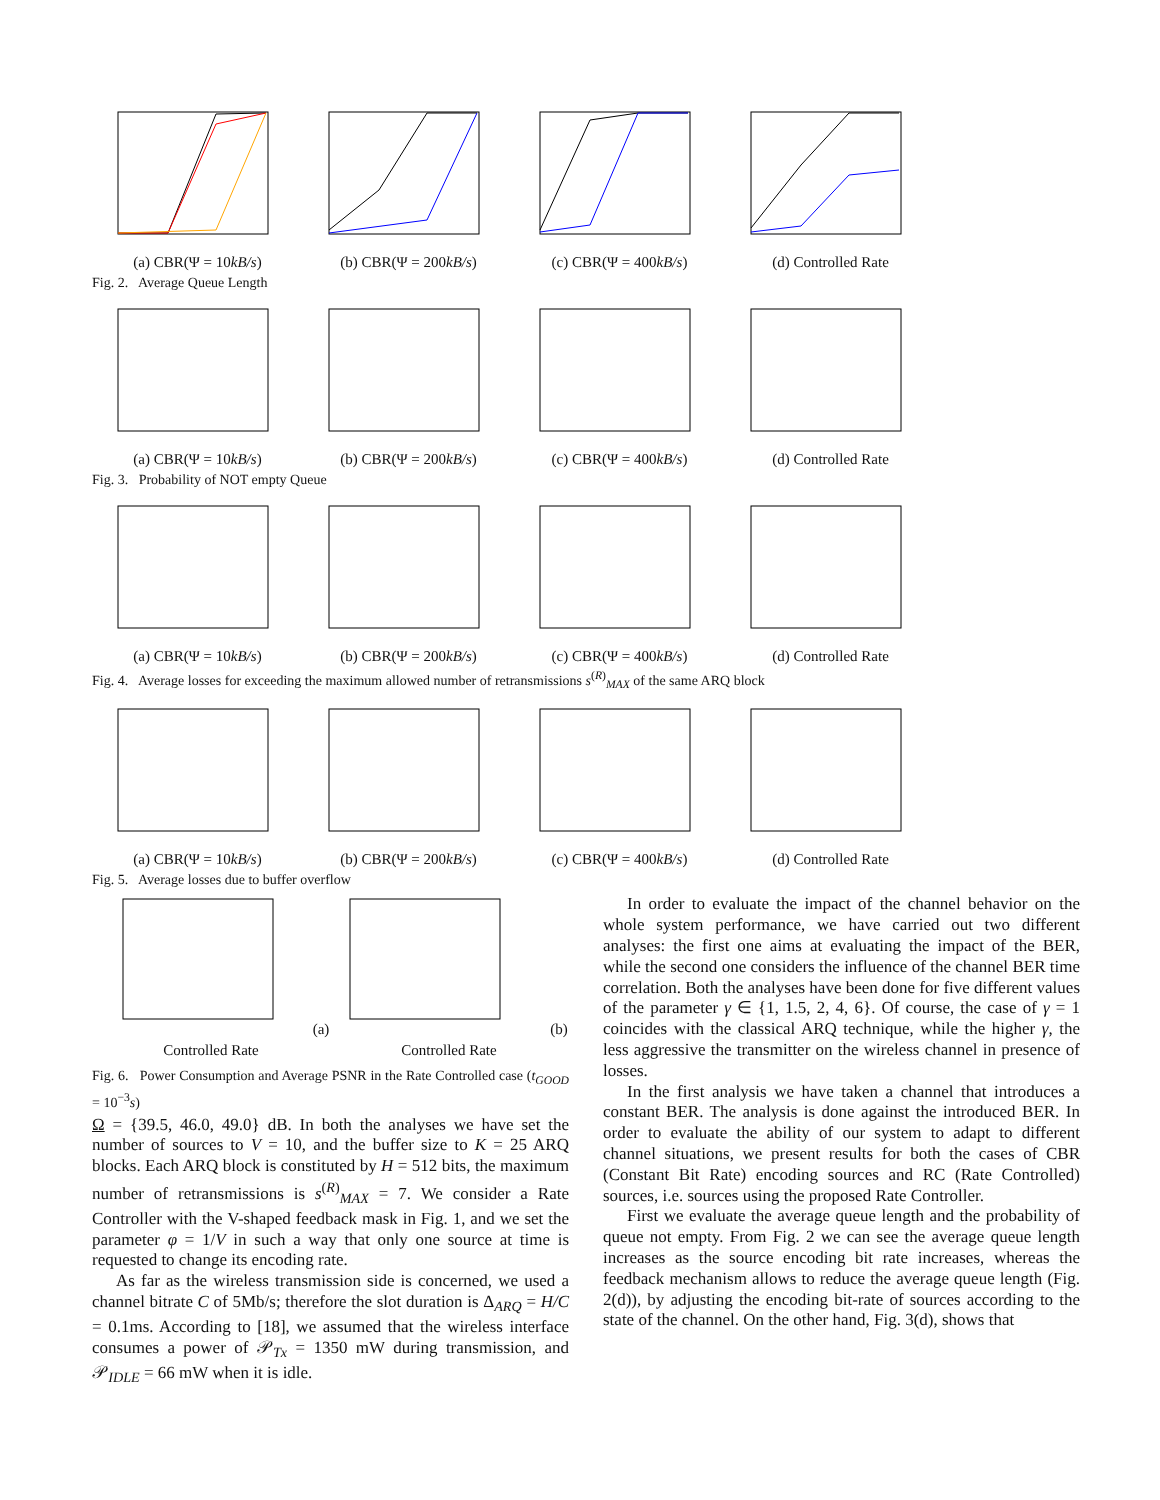(a) CBR(Ψ = 10kB/s) (b) CBR(Ψ = 200kB/s) (c) CBR(Ψ = 400kB/s) (d) Controlled Rate
Fig. 2. Average Queue Length
(a) CBR(Ψ = 10kB/s) (b) CBR(Ψ = 200kB/s) (c) CBR(Ψ = 400kB/s) (d) Controlled Rate
Fig. 3. Probability of NOT empty Queue
(a) CBR(Ψ = 10kB/s) (b) CBR(Ψ = 200kB/s) (c) CBR(Ψ = 400kB/s) (d) Controlled Rate
Fig. 4. Average losses for exceeding the maximum allowed number of retransmissions s<sup>(R)</sup><sub>MAX</sub> of the same ARQ block
(a) CBR(Ψ = 10kB/s) (b) CBR(Ψ = 200kB/s) (c) CBR(Ψ = 400kB/s) (d) Controlled Rate
Fig. 5. Average losses due to buffer overflow
(a) Controlled Rate (b) Controlled Rate
Fig. 6. Power Consumption and Average PSNR in the Rate Controlled case (t<sub>GOOD</sub> = 10<sup>−3</sup>s)
Ω = {39.5, 46.0, 49.0} dB. In both the analyses we have set the number of sources to V = 10, and the buffer size to K = 25 ARQ blocks. Each ARQ block is constituted by H = 512 bits, the maximum number of retransmissions is s<sup>(R)</sup><sub>MAX</sub> = 7. We consider a Rate Controller with the V-shaped feedback mask in Fig. 1, and we set the parameter φ = 1/V in such a way that only one source at time is requested to change its encoding rate.
As far as the wireless transmission side is concerned, we used a channel bitrate C of 5Mb/s; therefore the slot duration is Δ<sub>ARQ</sub> = H/C = 0.1ms. According to [18], we assumed that the wireless interface consumes a power of 𝒫<sub>Tx</sub> = 1350 mW during transmission, and 𝒫<sub>IDLE</sub> = 66 mW when it is idle.
In order to evaluate the impact of the channel behavior on the whole system performance, we have carried out two different analyses: the first one aims at evaluating the impact of the BER, while the second one considers the influence of the channel BER time correlation. Both the analyses have been done for five different values of the parameter γ ∈ {1, 1.5, 2, 4, 6}. Of course, the case of γ = 1 coincides with the classical ARQ technique, while the higher γ, the less aggressive the transmitter on the wireless channel in presence of losses.
In the first analysis we have taken a channel that introduces a constant BER. The analysis is done against the introduced BER. In order to evaluate the ability of our system to adapt to different channel situations, we present results for both the cases of CBR (Constant Bit Rate) encoding sources and RC (Rate Controlled) sources, i.e. sources using the proposed Rate Controller.
First we evaluate the average queue length and the probability of queue not empty. From Fig. 2 we can see the average queue length increases as the source encoding bit rate increases, whereas the feedback mechanism allows to reduce the average queue length (Fig. 2(d)), by adjusting the encoding bit-rate of sources according to the state of the channel. On the other hand, Fig. 3(d), shows that